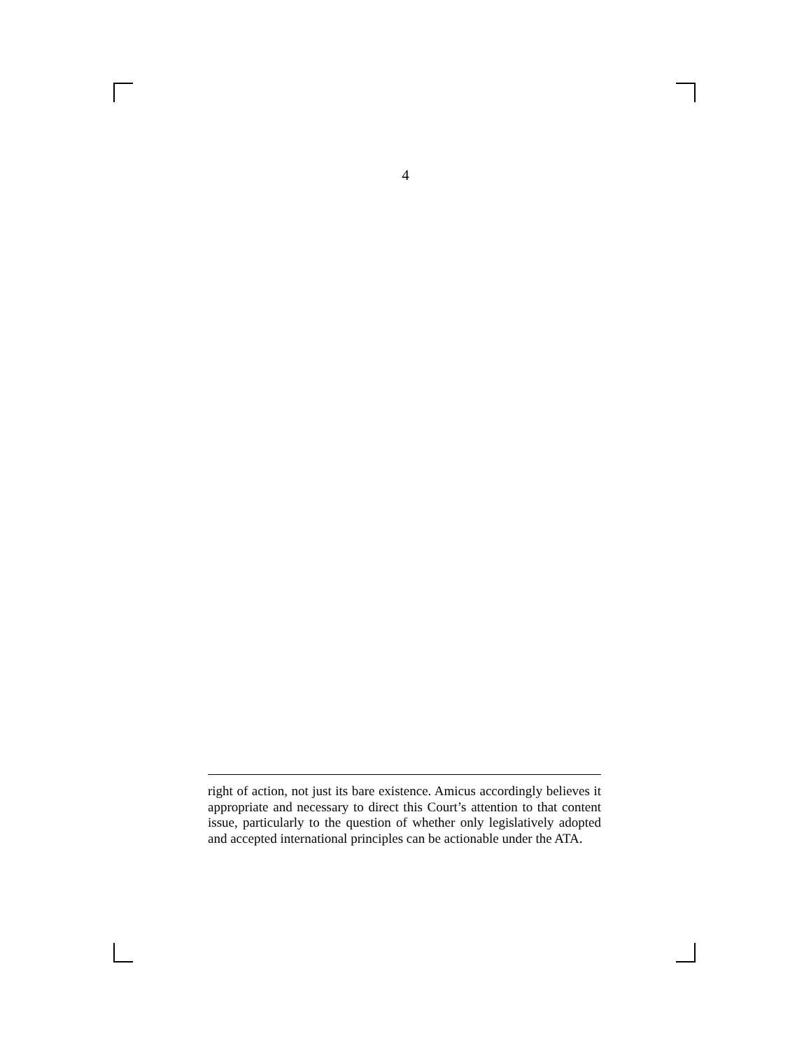4
right of action, not just its bare existence. Amicus accordingly believes it appropriate and necessary to direct this Court’s attention to that content issue, particularly to the question of whether only legislatively adopted and accepted international principles can be actionable under the ATA.